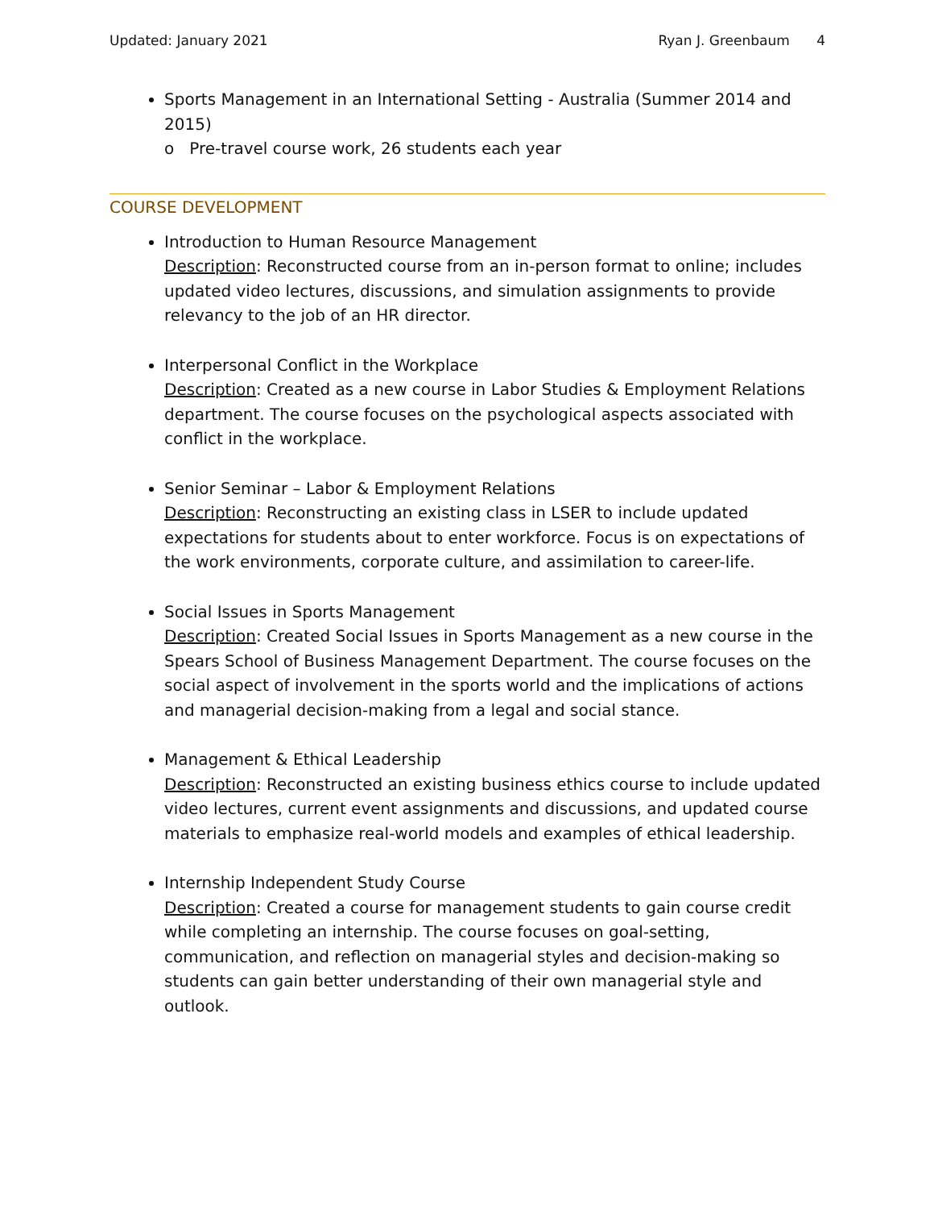Updated: January 2021 Ryan J. Greenbaum 4
Sports Management in an International Setting - Australia (Summer 2014 and 2015)
o Pre-travel course work, 26 students each year
COURSE DEVELOPMENT
Introduction to Human Resource Management
Description: Reconstructed course from an in-person format to online; includes updated video lectures, discussions, and simulation assignments to provide relevancy to the job of an HR director.
Interpersonal Conflict in the Workplace
Description: Created as a new course in Labor Studies & Employment Relations department. The course focuses on the psychological aspects associated with conflict in the workplace.
Senior Seminar – Labor & Employment Relations
Description: Reconstructing an existing class in LSER to include updated expectations for students about to enter workforce. Focus is on expectations of the work environments, corporate culture, and assimilation to career-life.
Social Issues in Sports Management
Description: Created Social Issues in Sports Management as a new course in the Spears School of Business Management Department. The course focuses on the social aspect of involvement in the sports world and the implications of actions and managerial decision-making from a legal and social stance.
Management & Ethical Leadership
Description: Reconstructed an existing business ethics course to include updated video lectures, current event assignments and discussions, and updated course materials to emphasize real-world models and examples of ethical leadership.
Internship Independent Study Course
Description: Created a course for management students to gain course credit while completing an internship. The course focuses on goal-setting, communication, and reflection on managerial styles and decision-making so students can gain better understanding of their own managerial style and outlook.